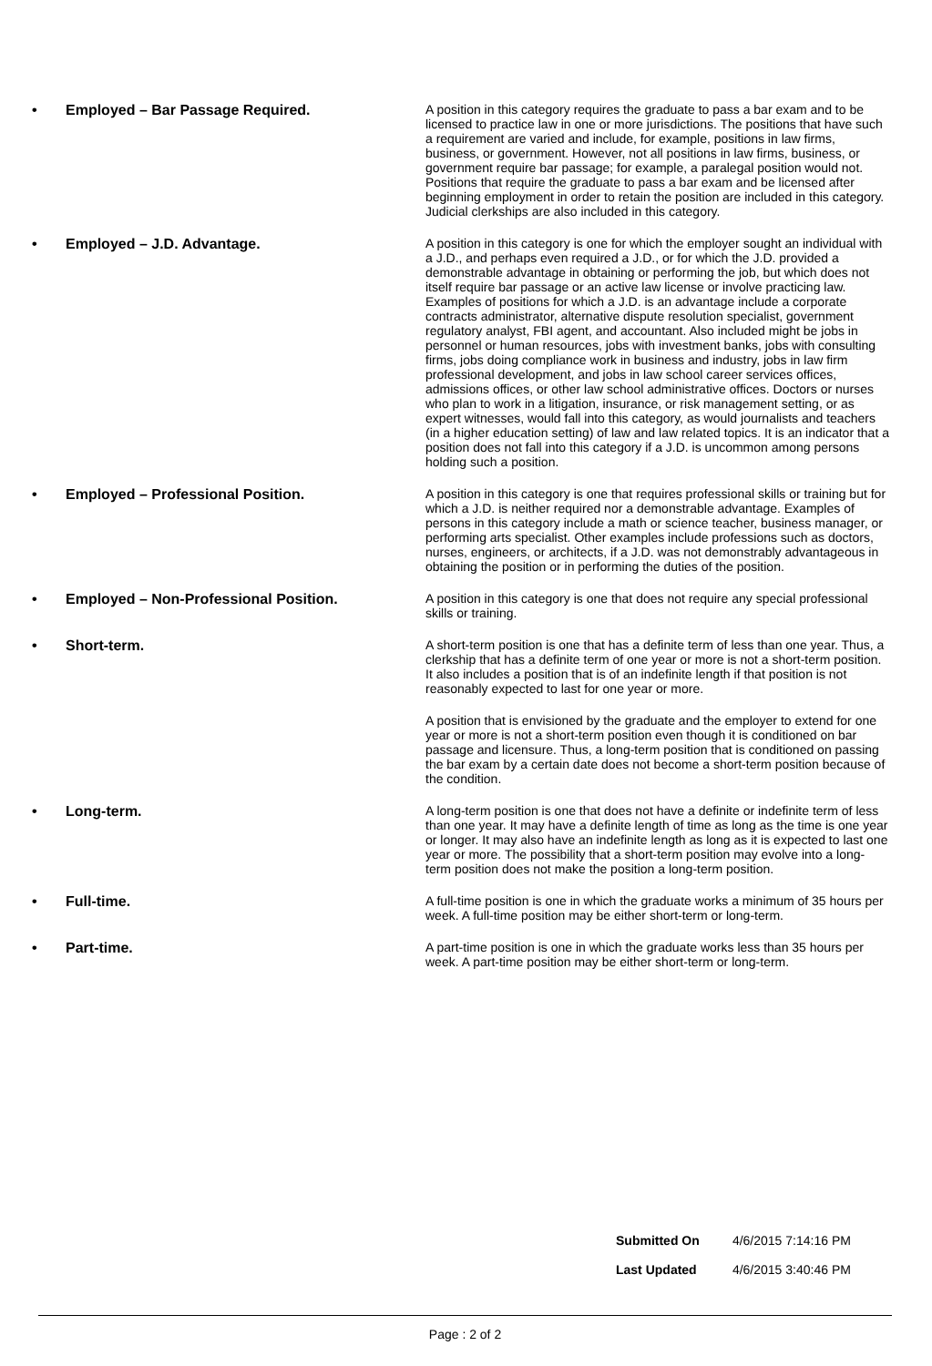• Employed – Bar Passage Required.
A position in this category requires the graduate to pass a bar exam and to be licensed to practice law in one or more jurisdictions. The positions that have such a requirement are varied and include, for example, positions in law firms, business, or government. However, not all positions in law firms, business, or government require bar passage; for example, a paralegal position would not. Positions that require the graduate to pass a bar exam and be licensed after beginning employment in order to retain the position are included in this category. Judicial clerkships are also included in this category.
• Employed – J.D. Advantage.
A position in this category is one for which the employer sought an individual with a J.D., and perhaps even required a J.D., or for which the J.D. provided a demonstrable advantage in obtaining or performing the job, but which does not itself require bar passage or an active law license or involve practicing law. Examples of positions for which a J.D. is an advantage include a corporate contracts administrator, alternative dispute resolution specialist, government regulatory analyst, FBI agent, and accountant. Also included might be jobs in personnel or human resources, jobs with investment banks, jobs with consulting firms, jobs doing compliance work in business and industry, jobs in law firm professional development, and jobs in law school career services offices, admissions offices, or other law school administrative offices. Doctors or nurses who plan to work in a litigation, insurance, or risk management setting, or as expert witnesses, would fall into this category, as would journalists and teachers (in a higher education setting) of law and law related topics. It is an indicator that a position does not fall into this category if a J.D. is uncommon among persons holding such a position.
• Employed – Professional Position.
A position in this category is one that requires professional skills or training but for which a J.D. is neither required nor a demonstrable advantage. Examples of persons in this category include a math or science teacher, business manager, or performing arts specialist. Other examples include professions such as doctors, nurses, engineers, or architects, if a J.D. was not demonstrably advantageous in obtaining the position or in performing the duties of the position.
• Employed – Non-Professional Position.
A position in this category is one that does not require any special professional skills or training.
• Short-term.
A short-term position is one that has a definite term of less than one year. Thus, a clerkship that has a definite term of one year or more is not a short-term position. It also includes a position that is of an indefinite length if that position is not reasonably expected to last for one year or more.
A position that is envisioned by the graduate and the employer to extend for one year or more is not a short-term position even though it is conditioned on bar passage and licensure. Thus, a long-term position that is conditioned on passing the bar exam by a certain date does not become a short-term position because of the condition.
• Long-term.
A long-term position is one that does not have a definite or indefinite term of less than one year. It may have a definite length of time as long as the time is one year or longer. It may also have an indefinite length as long as it is expected to last one year or more. The possibility that a short-term position may evolve into a long-term position does not make the position a long-term position.
• Full-time.
A full-time position is one in which the graduate works a minimum of 35 hours per week. A full-time position may be either short-term or long-term.
• Part-time.
A part-time position is one in which the graduate works less than 35 hours per week. A part-time position may be either short-term or long-term.
Submitted On 4/6/2015 7:14:16 PM
Last Updated 4/6/2015 3:40:46 PM
Page : 2 of 2